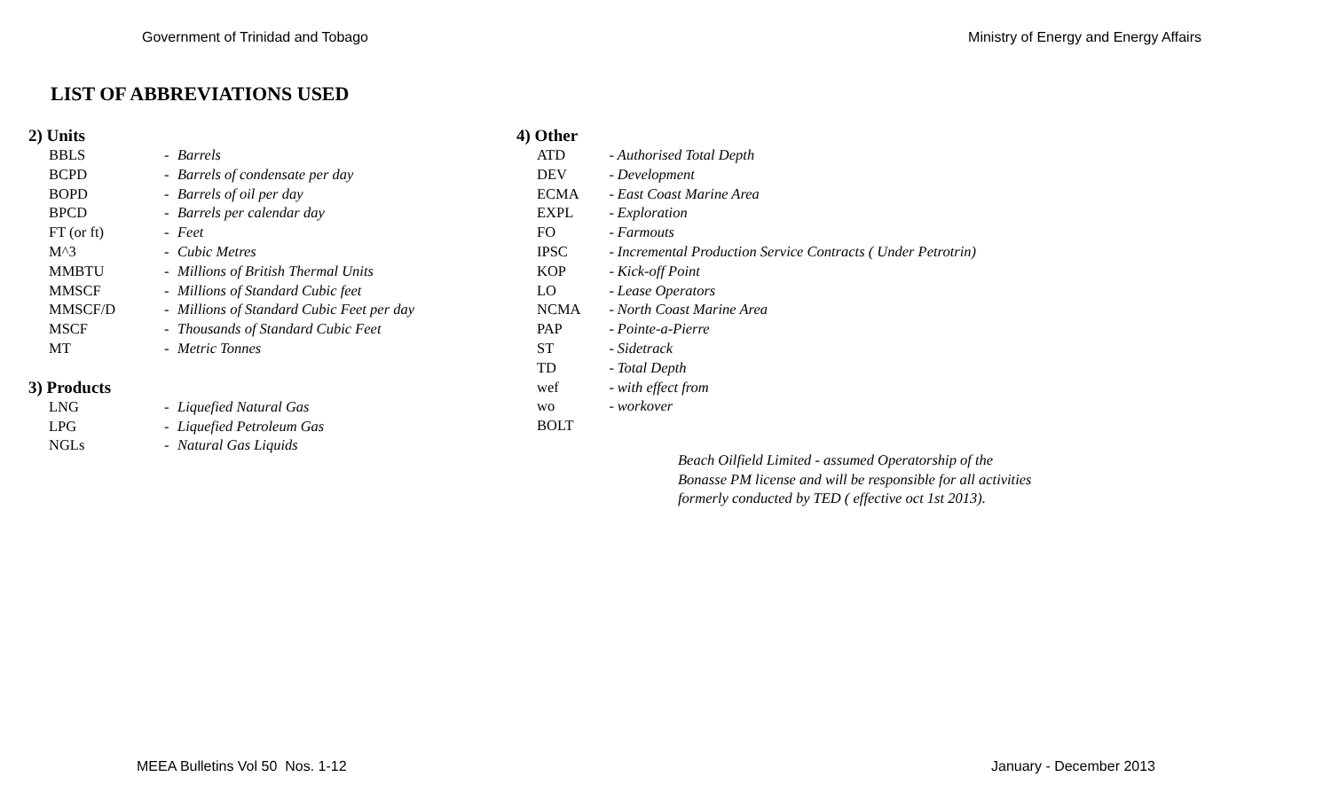Government of Trinidad and Tobago Ministry of Energy and Energy Affairs
LIST OF ABBREVIATIONS USED
2) Units
| BBLS | - | Barrels |
| BCPD | - | Barrels of condensate per day |
| BOPD | - | Barrels of oil per day |
| BPCD | - | Barrels per calendar day |
| FT (or ft) | - | Feet |
| M^3 | - | Cubic Metres |
| MMBTU | - | Millions of British Thermal Units |
| MMSCF | - | Millions of Standard Cubic feet |
| MMSCF/D | - | Millions of Standard Cubic Feet per day |
| MSCF | - | Thousands of Standard Cubic Feet |
| MT | - | Metric Tonnes |
3) Products
| LNG | - | Liquefied Natural Gas |
| LPG | - | Liquefied Petroleum Gas |
| NGLs | - | Natural Gas Liquids |
4) Other
| ATD | - | Authorised Total Depth |
| DEV | - | Development |
| ECMA | - | East Coast Marine Area |
| EXPL | - | Exploration |
| FO | - | Farmouts |
| IPSC | - | Incremental Production Service Contracts ( Under Petrotrin) |
| KOP | - | Kick-off Point |
| LO | - | Lease Operators |
| NCMA | - | North Coast Marine Area |
| PAP | - | Pointe-a-Pierre |
| ST | - | Sidetrack |
| TD | - | Total Depth |
| wef | - | with effect from |
| wo | - | workover |
| BOLT | | |
Beach Oilfield Limited - assumed Operatorship of the
Bonasse PM license and will be responsible for all activities
formerly conducted by TED ( effective oct 1st 2013).
MEEA Bulletins Vol 50 Nos. 1-12 January - December 2013